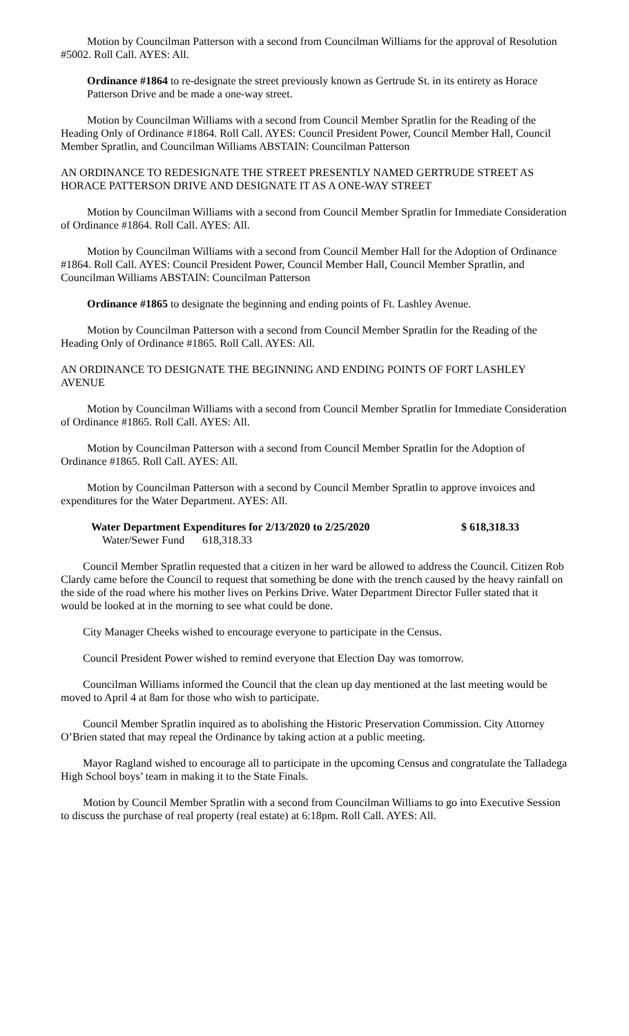Motion by Councilman Patterson with a second from Councilman Williams for the approval of Resolution #5002. Roll Call. AYES: All.
Ordinance #1864 to re-designate the street previously known as Gertrude St. in its entirety as Horace Patterson Drive and be made a one-way street.
Motion by Councilman Williams with a second from Council Member Spratlin for the Reading of the Heading Only of Ordinance #1864. Roll Call. AYES: Council President Power, Council Member Hall, Council Member Spratlin, and Councilman Williams ABSTAIN: Councilman Patterson
AN ORDINANCE TO REDESIGNATE THE STREET PRESENTLY NAMED GERTRUDE STREET AS HORACE PATTERSON DRIVE AND DESIGNATE IT AS A ONE-WAY STREET
Motion by Councilman Williams with a second from Council Member Spratlin for Immediate Consideration of Ordinance #1864. Roll Call. AYES: All.
Motion by Councilman Williams with a second from Council Member Hall for the Adoption of Ordinance #1864. Roll Call. AYES: Council President Power, Council Member Hall, Council Member Spratlin, and Councilman Williams ABSTAIN: Councilman Patterson
Ordinance #1865 to designate the beginning and ending points of Ft. Lashley Avenue.
Motion by Councilman Patterson with a second from Council Member Spratlin for the Reading of the Heading Only of Ordinance #1865. Roll Call. AYES: All.
AN ORDINANCE TO DESIGNATE THE BEGINNING AND ENDING POINTS OF FORT LASHLEY AVENUE
Motion by Councilman Williams with a second from Council Member Spratlin for Immediate Consideration of Ordinance #1865. Roll Call. AYES: All.
Motion by Councilman Patterson with a second from Council Member Spratlin for the Adoption of Ordinance #1865. Roll Call. AYES: All.
Motion by Councilman Patterson with a second by Council Member Spratlin to approve invoices and expenditures for the Water Department. AYES: All.
Water Department Expenditures for 2/13/2020 to 2/25/2020 $ 618,318.33
Water/Sewer Fund 618,318.33
Council Member Spratlin requested that a citizen in her ward be allowed to address the Council. Citizen Rob Clardy came before the Council to request that something be done with the trench caused by the heavy rainfall on the side of the road where his mother lives on Perkins Drive. Water Department Director Fuller stated that it would be looked at in the morning to see what could be done.
City Manager Cheeks wished to encourage everyone to participate in the Census.
Council President Power wished to remind everyone that Election Day was tomorrow.
Councilman Williams informed the Council that the clean up day mentioned at the last meeting would be moved to April 4 at 8am for those who wish to participate.
Council Member Spratlin inquired as to abolishing the Historic Preservation Commission. City Attorney O’Brien stated that may repeal the Ordinance by taking action at a public meeting.
Mayor Ragland wished to encourage all to participate in the upcoming Census and congratulate the Talladega High School boys’ team in making it to the State Finals.
Motion by Council Member Spratlin with a second from Councilman Williams to go into Executive Session to discuss the purchase of real property (real estate) at 6:18pm. Roll Call. AYES: All.